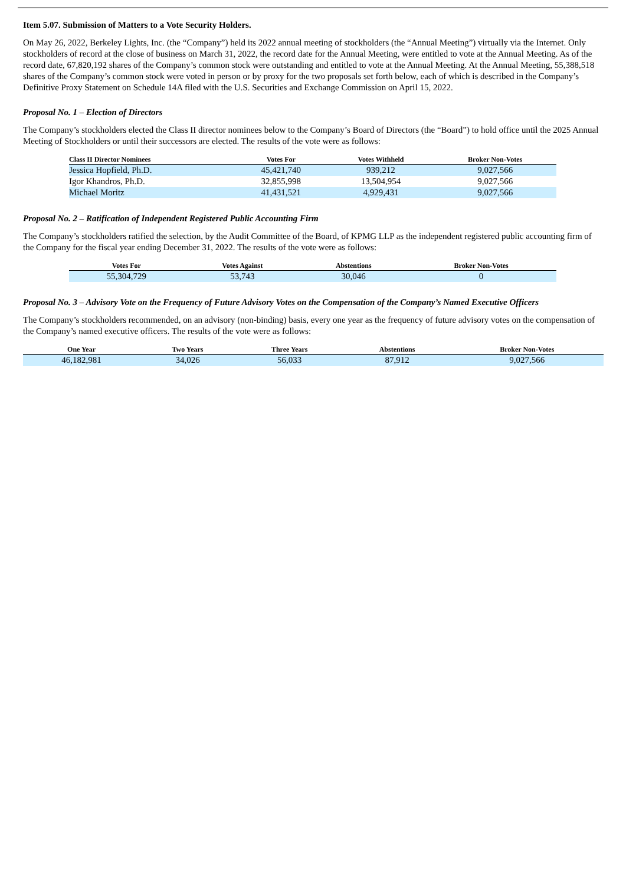Item 5.07. Submission of Matters to a Vote Security Holders.
On May 26, 2022, Berkeley Lights, Inc. (the “Company”) held its 2022 annual meeting of stockholders (the “Annual Meeting”) virtually via the Internet. Only stockholders of record at the close of business on March 31, 2022, the record date for the Annual Meeting, were entitled to vote at the Annual Meeting. As of the record date, 67,820,192 shares of the Company’s common stock were outstanding and entitled to vote at the Annual Meeting. At the Annual Meeting, 55,388,518 shares of the Company’s common stock were voted in person or by proxy for the two proposals set forth below, each of which is described in the Company’s Definitive Proxy Statement on Schedule 14A filed with the U.S. Securities and Exchange Commission on April 15, 2022.
Proposal No. 1 – Election of Directors
The Company’s stockholders elected the Class II director nominees below to the Company’s Board of Directors (the “Board”) to hold office until the 2025 Annual Meeting of Stockholders or until their successors are elected. The results of the vote were as follows:
| Class II Director Nominees | Votes For | Votes Withheld | Broker Non-Votes |
| --- | --- | --- | --- |
| Jessica Hopfield, Ph.D. | 45,421,740 | 939,212 | 9,027,566 |
| Igor Khandros, Ph.D. | 32,855,998 | 13,504,954 | 9,027,566 |
| Michael Moritz | 41,431,521 | 4,929,431 | 9,027,566 |
Proposal No. 2 – Ratification of Independent Registered Public Accounting Firm
The Company’s stockholders ratified the selection, by the Audit Committee of the Board, of KPMG LLP as the independent registered public accounting firm of the Company for the fiscal year ending December 31, 2022. The results of the vote were as follows:
| Votes For | Votes Against | Abstentions | Broker Non-Votes |
| --- | --- | --- | --- |
| 55,304,729 | 53,743 | 30,046 | 0 |
Proposal No. 3 – Advisory Vote on the Frequency of Future Advisory Votes on the Compensation of the Company’s Named Executive Officers
The Company’s stockholders recommended, on an advisory (non-binding) basis, every one year as the frequency of future advisory votes on the compensation of the Company’s named executive officers. The results of the vote were as follows:
| One Year | Two Years | Three Years | Abstentions | Broker Non-Votes |
| --- | --- | --- | --- | --- |
| 46,182,981 | 34,026 | 56,033 | 87,912 | 9,027,566 |